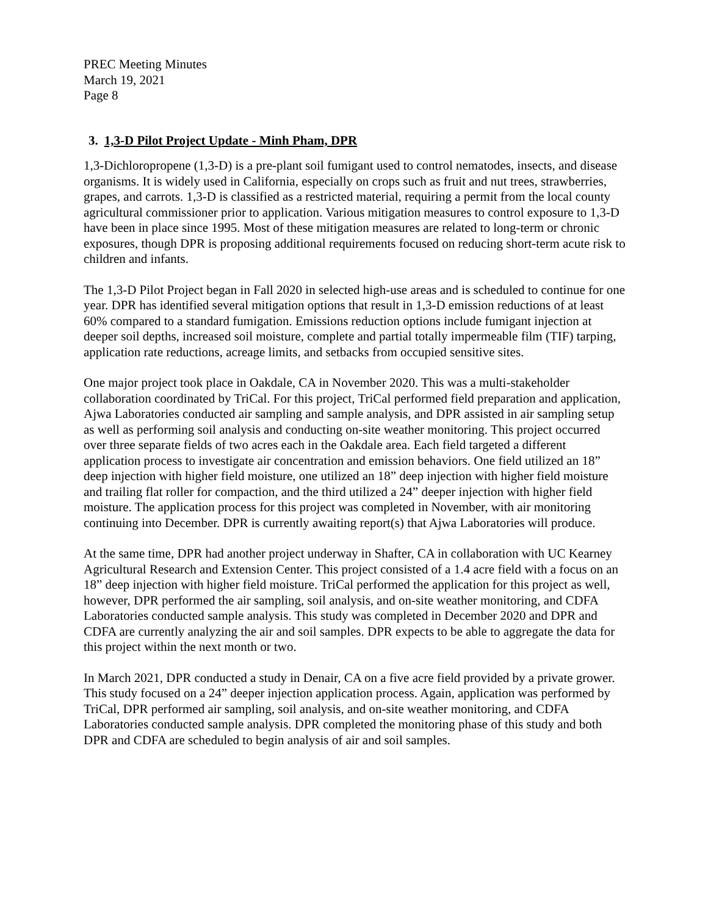PREC Meeting Minutes
March 19, 2021
Page 8
3. 1,3-D Pilot Project Update - Minh Pham, DPR
1,3-Dichloropropene (1,3-D) is a pre-plant soil fumigant used to control nematodes, insects, and disease organisms. It is widely used in California, especially on crops such as fruit and nut trees, strawberries, grapes, and carrots. 1,3-D is classified as a restricted material, requiring a permit from the local county agricultural commissioner prior to application. Various mitigation measures to control exposure to 1,3-D have been in place since 1995. Most of these mitigation measures are related to long-term or chronic exposures, though DPR is proposing additional requirements focused on reducing short-term acute risk to children and infants.
The 1,3-D Pilot Project began in Fall 2020 in selected high-use areas and is scheduled to continue for one year. DPR has identified several mitigation options that result in 1,3-D emission reductions of at least 60% compared to a standard fumigation. Emissions reduction options include fumigant injection at deeper soil depths, increased soil moisture, complete and partial totally impermeable film (TIF) tarping, application rate reductions, acreage limits, and setbacks from occupied sensitive sites.
One major project took place in Oakdale, CA in November 2020. This was a multi-stakeholder collaboration coordinated by TriCal. For this project, TriCal performed field preparation and application, Ajwa Laboratories conducted air sampling and sample analysis, and DPR assisted in air sampling setup as well as performing soil analysis and conducting on-site weather monitoring. This project occurred over three separate fields of two acres each in the Oakdale area. Each field targeted a different application process to investigate air concentration and emission behaviors. One field utilized an 18” deep injection with higher field moisture, one utilized an 18” deep injection with higher field moisture and trailing flat roller for compaction, and the third utilized a 24” deeper injection with higher field moisture. The application process for this project was completed in November, with air monitoring continuing into December. DPR is currently awaiting report(s) that Ajwa Laboratories will produce.
At the same time, DPR had another project underway in Shafter, CA in collaboration with UC Kearney Agricultural Research and Extension Center. This project consisted of a 1.4 acre field with a focus on an 18” deep injection with higher field moisture. TriCal performed the application for this project as well, however, DPR performed the air sampling, soil analysis, and on-site weather monitoring, and CDFA Laboratories conducted sample analysis. This study was completed in December 2020 and DPR and CDFA are currently analyzing the air and soil samples. DPR expects to be able to aggregate the data for this project within the next month or two.
In March 2021, DPR conducted a study in Denair, CA on a five acre field provided by a private grower. This study focused on a 24” deeper injection application process. Again, application was performed by TriCal, DPR performed air sampling, soil analysis, and on-site weather monitoring, and CDFA Laboratories conducted sample analysis. DPR completed the monitoring phase of this study and both DPR and CDFA are scheduled to begin analysis of air and soil samples.